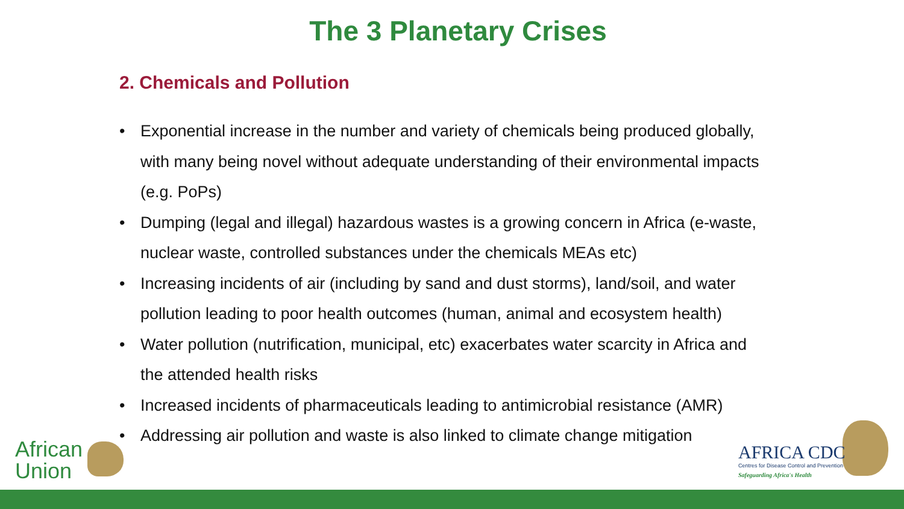The 3 Planetary Crises
2. Chemicals and Pollution
• Exponential increase in the number and variety of chemicals being produced globally, with many being novel without adequate understanding of their environmental impacts (e.g. PoPs)
• Dumping (legal and illegal) hazardous wastes is a growing concern in Africa (e-waste, nuclear waste, controlled substances under the chemicals MEAs etc)
• Increasing incidents of air (including by sand and dust storms), land/soil, and water pollution leading to poor health outcomes (human, animal and ecosystem health)
• Water pollution (nutrification, municipal, etc) exacerbates water scarcity in Africa and the attended health risks
• Increased incidents of pharmaceuticals leading to antimicrobial resistance (AMR)
• Addressing air pollution and waste is also linked to climate change mitigation
African
Union
AFRICA CDC
Centres for Disease Control and Prevention
Safeguarding Africa's Health